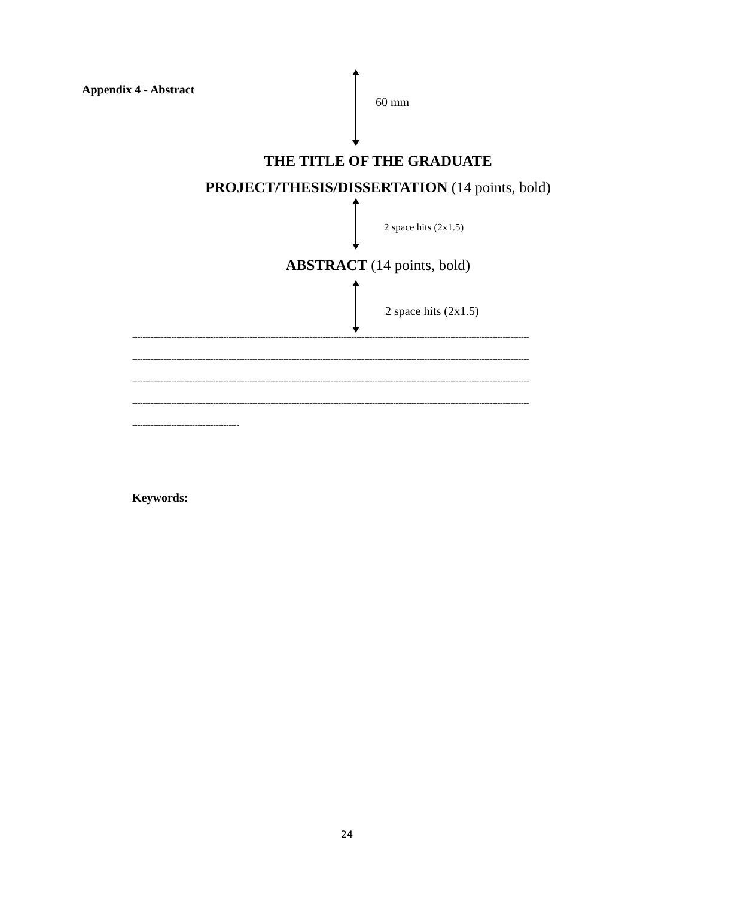Appendix 4 - Abstract
60 mm
THE TITLE OF THE GRADUATE
PROJECT/THESIS/DISSERTATION (14 points, bold)
2 space hits (2x1.5)
ABSTRACT (14 points, bold)
2 space hits (2x1.5)
--------------------------------------------------------------------------------------------------------------------------------------------------------
--------------------------------------------------------------------------------------------------------------------------------------------------------
--------------------------------------------------------------------------------------------------------------------------------------------------------
--------------------------------------------------------------------------------------------------------------------------------------------------------
-----------------------------------------
Keywords:
24